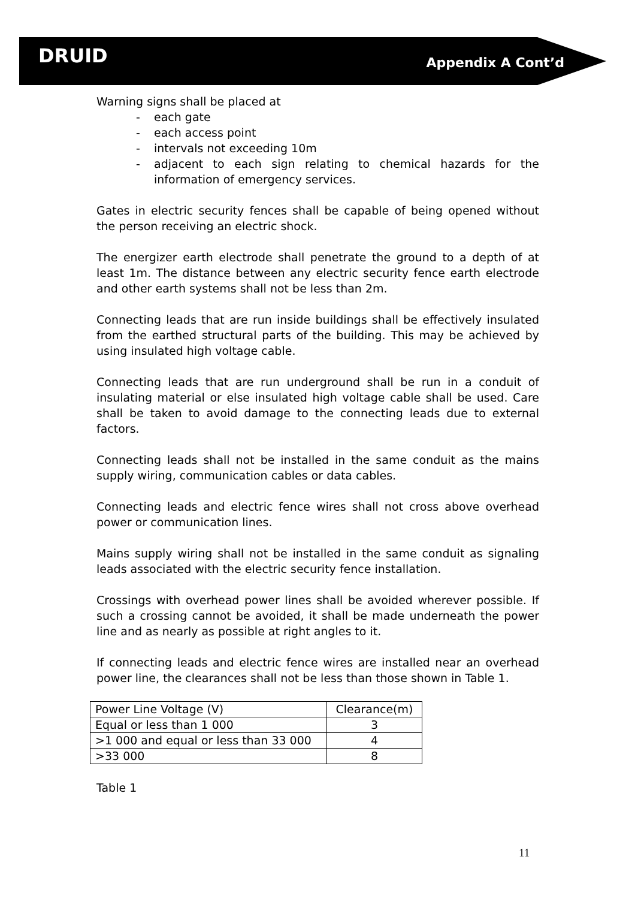DRUID
Appendix A Cont’d
Warning signs shall be placed at
- each gate
- each access point
- intervals not exceeding 10m
- adjacent to each sign relating to chemical hazards for the information of emergency services.
Gates in electric security fences shall be capable of being opened without the person receiving an electric shock.
The energizer earth electrode shall penetrate the ground to a depth of at least 1m. The distance between any electric security fence earth electrode and other earth systems shall not be less than 2m.
Connecting leads that are run inside buildings shall be effectively insulated from the earthed structural parts of the building. This may be achieved by using insulated high voltage cable.
Connecting leads that are run underground shall be run in a conduit of insulating material or else insulated high voltage cable shall be used. Care shall be taken to avoid damage to the connecting leads due to external factors.
Connecting leads shall not be installed in the same conduit as the mains supply wiring, communication cables or data cables.
Connecting leads and electric fence wires shall not cross above overhead power or communication lines.
Mains supply wiring shall not be installed in the same conduit as signaling leads associated with the electric security fence installation.
Crossings with overhead power lines shall be avoided wherever possible. If such a crossing cannot be avoided, it shall be made underneath the power line and as nearly as possible at right angles to it.
If connecting leads and electric fence wires are installed near an overhead power line, the clearances shall not be less than those shown in Table 1.
| Power Line Voltage (V) | Clearance(m) |
| Equal or less than 1 000 | 3 |
| >1 000 and equal or less than 33 000 | 4 |
| >33 000 | 8 |
Table 1
11